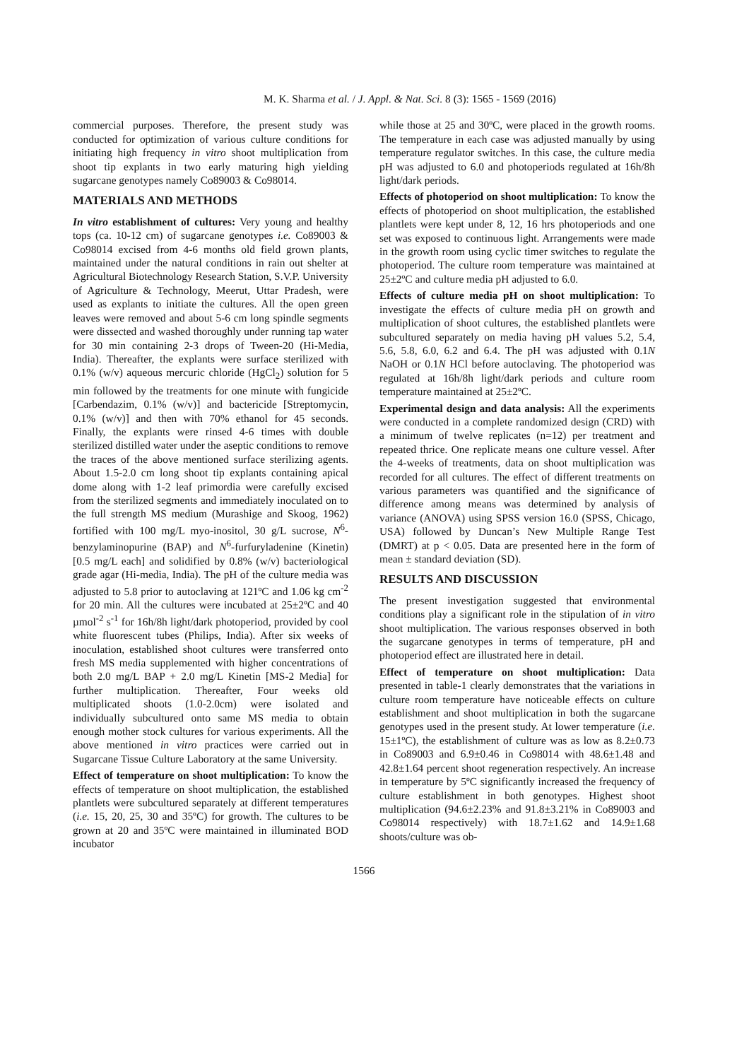M. K. Sharma et al. / J. Appl. & Nat. Sci. 8 (3): 1565 - 1569 (2016)
commercial purposes. Therefore, the present study was conducted for optimization of various culture conditions for initiating high frequency in vitro shoot multiplication from shoot tip explants in two early maturing high yielding sugarcane genotypes namely Co89003 & Co98014.
MATERIALS AND METHODS
In vitro establishment of cultures: Very young and healthy tops (ca. 10-12 cm) of sugarcane genotypes i.e. Co89003 & Co98014 excised from 4-6 months old field grown plants, maintained under the natural conditions in rain out shelter at Agricultural Biotechnology Research Station, S.V.P. University of Agriculture & Technology, Meerut, Uttar Pradesh, were used as explants to initiate the cultures. All the open green leaves were removed and about 5-6 cm long spindle segments were dissected and washed thoroughly under running tap water for 30 min containing 2-3 drops of Tween-20 (Hi-Media, India). Thereafter, the explants were surface sterilized with 0.1% (w/v) aqueous mercuric chloride (HgCl<sub>2</sub>) solution for 5 min followed by the treatments for one minute with fungicide [Carbendazim, 0.1% (w/v)] and bactericide [Streptomycin, 0.1% (w/v)] and then with 70% ethanol for 45 seconds. Finally, the explants were rinsed 4-6 times with double sterilized distilled water under the aseptic conditions to remove the traces of the above mentioned surface sterilizing agents. About 1.5-2.0 cm long shoot tip explants containing apical dome along with 1-2 leaf primordia were carefully excised from the sterilized segments and immediately inoculated on to the full strength MS medium (Murashige and Skoog, 1962) fortified with 100 mg/L myo-inositol, 30 g/L sucrose, N<sup>6</sup>-benzylaminopurine (BAP) and N<sup>6</sup>-furfuryladenine (Kinetin) [0.5 mg/L each] and solidified by 0.8% (w/v) bacteriological grade agar (Hi-media, India). The pH of the culture media was adjusted to 5.8 prior to autoclaving at 121ºC and 1.06 kg cm<sup>-2</sup> for 20 min. All the cultures were incubated at 25±2ºC and 40 µmol<sup>-2</sup> s<sup>-1</sup> for 16h/8h light/dark photoperiod, provided by cool white fluorescent tubes (Philips, India). After six weeks of inoculation, established shoot cultures were transferred onto fresh MS media supplemented with higher concentrations of both 2.0 mg/L BAP + 2.0 mg/L Kinetin [MS-2 Media] for further multiplication. Thereafter, Four weeks old multiplicated shoots (1.0-2.0cm) were isolated and individually subcultured onto same MS media to obtain enough mother stock cultures for various experiments. All the above mentioned in vitro practices were carried out in Sugarcane Tissue Culture Laboratory at the same University.
Effect of temperature on shoot multiplication: To know the effects of temperature on shoot multiplication, the established plantlets were subcultured separately at different temperatures (i.e. 15, 20, 25, 30 and 35ºC) for growth. The cultures to be grown at 20 and 35ºC were maintained in illuminated BOD incubator
while those at 25 and 30ºC, were placed in the growth rooms. The temperature in each case was adjusted manually by using temperature regulator switches. In this case, the culture media pH was adjusted to 6.0 and photoperiods regulated at 16h/8h light/dark periods.
Effects of photoperiod on shoot multiplication: To know the effects of photoperiod on shoot multiplication, the established plantlets were kept under 8, 12, 16 hrs photoperiods and one set was exposed to continuous light. Arrangements were made in the growth room using cyclic timer switches to regulate the photoperiod. The culture room temperature was maintained at 25±2ºC and culture media pH adjusted to 6.0.
Effects of culture media pH on shoot multiplication: To investigate the effects of culture media pH on growth and multiplication of shoot cultures, the established plantlets were subcultured separately on media having pH values 5.2, 5.4, 5.6, 5.8, 6.0, 6.2 and 6.4. The pH was adjusted with 0.1N NaOH or 0.1N HCl before autoclaving. The photoperiod was regulated at 16h/8h light/dark periods and culture room temperature maintained at 25±2ºC.
Experimental design and data analysis: All the experiments were conducted in a complete randomized design (CRD) with a minimum of twelve replicates (n=12) per treatment and repeated thrice. One replicate means one culture vessel. After the 4-weeks of treatments, data on shoot multiplication was recorded for all cultures. The effect of different treatments on various parameters was quantified and the significance of difference among means was determined by analysis of variance (ANOVA) using SPSS version 16.0 (SPSS, Chicago, USA) followed by Duncan’s New Multiple Range Test (DMRT) at p < 0.05. Data are presented here in the form of mean ± standard deviation (SD).
RESULTS AND DISCUSSION
The present investigation suggested that environmental conditions play a significant role in the stipulation of in vitro shoot multiplication. The various responses observed in both the sugarcane genotypes in terms of temperature, pH and photoperiod effect are illustrated here in detail.
Effect of temperature on shoot multiplication: Data presented in table-1 clearly demonstrates that the variations in culture room temperature have noticeable effects on culture establishment and shoot multiplication in both the sugarcane genotypes used in the present study. At lower temperature (i.e. 15±1ºC), the establishment of culture was as low as 8.2±0.73 in Co89003 and 6.9±0.46 in Co98014 with 48.6±1.48 and 42.8±1.64 percent shoot regeneration respectively. An increase in temperature by 5ºC significantly increased the frequency of culture establishment in both genotypes. Highest shoot multiplication (94.6±2.23% and 91.8±3.21% in Co89003 and Co98014 respectively) with 18.7±1.62 and 14.9±1.68 shoots/culture was ob-
1566